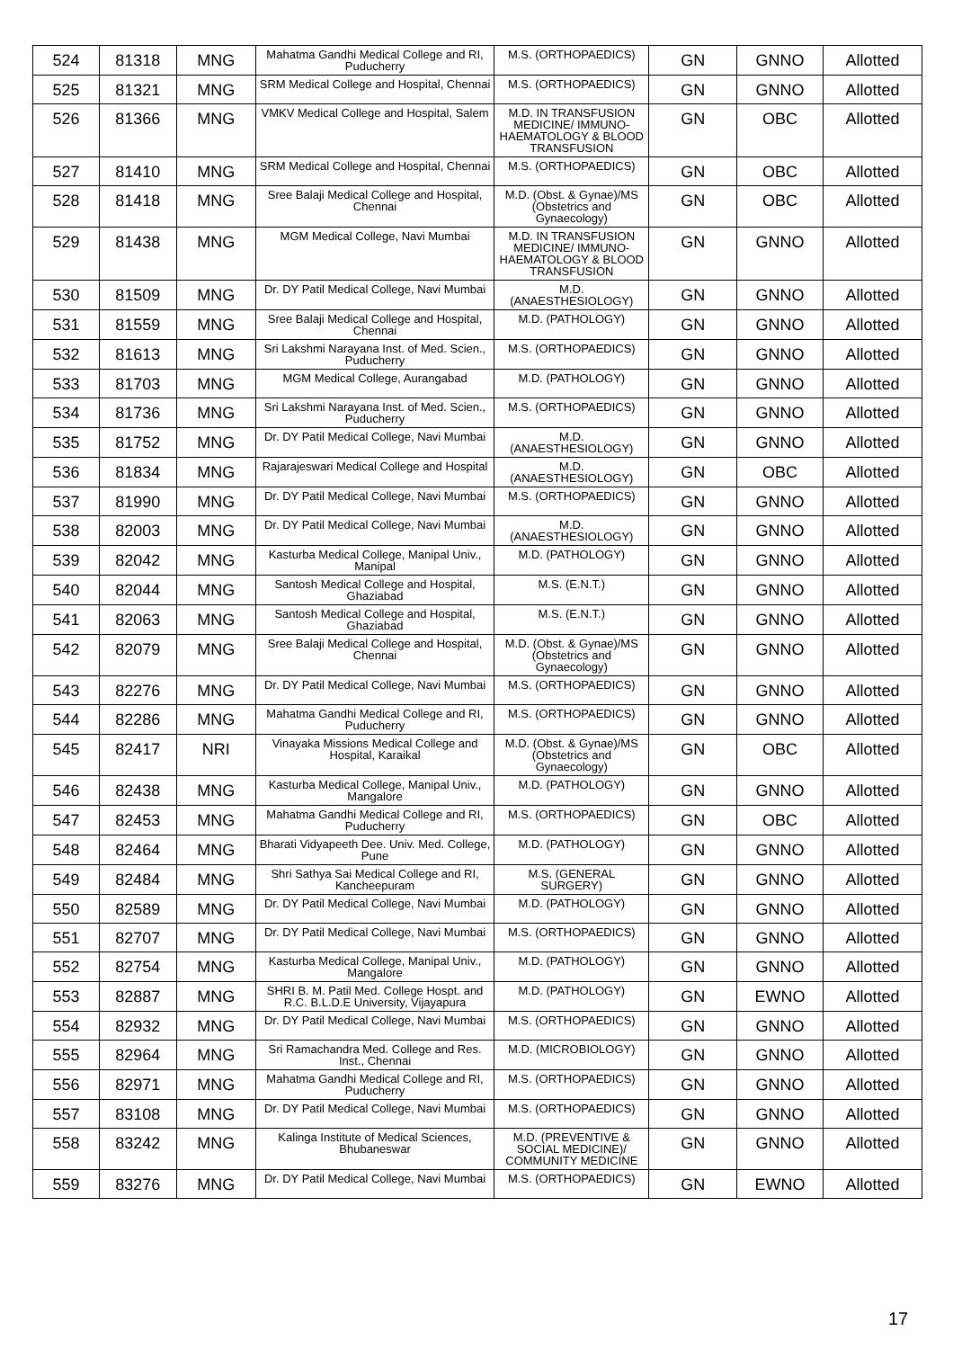| 524 | 81318 | MNG | Mahatma Gandhi Medical College and RI, Puducherry | M.S. (ORTHOPAEDICS) | GN | GNNO | Allotted |
| 525 | 81321 | MNG | SRM Medical College and Hospital, Chennai | M.S. (ORTHOPAEDICS) | GN | GNNO | Allotted |
| 526 | 81366 | MNG | VMKV Medical College and Hospital, Salem | M.D. IN TRANSFUSION MEDICINE/ IMMUNO-HAEMATOLOGY & BLOOD TRANSFUSION | GN | OBC | Allotted |
| 527 | 81410 | MNG | SRM Medical College and Hospital, Chennai | M.S. (ORTHOPAEDICS) | GN | OBC | Allotted |
| 528 | 81418 | MNG | Sree Balaji Medical College and Hospital, Chennai | M.D. (Obst. & Gynae)/MS (Obstetrics and Gynaecology) | GN | OBC | Allotted |
| 529 | 81438 | MNG | MGM Medical College, Navi Mumbai | M.D. IN TRANSFUSION MEDICINE/ IMMUNO-HAEMATOLOGY & BLOOD TRANSFUSION | GN | GNNO | Allotted |
| 530 | 81509 | MNG | Dr. DY Patil Medical College, Navi Mumbai | M.D. (ANAESTHESIOLOGY) | GN | GNNO | Allotted |
| 531 | 81559 | MNG | Sree Balaji Medical College and Hospital, Chennai | M.D. (PATHOLOGY) | GN | GNNO | Allotted |
| 532 | 81613 | MNG | Sri Lakshmi Narayana Inst. of Med. Scien., Puducherry | M.S. (ORTHOPAEDICS) | GN | GNNO | Allotted |
| 533 | 81703 | MNG | MGM Medical College, Aurangabad | M.D. (PATHOLOGY) | GN | GNNO | Allotted |
| 534 | 81736 | MNG | Sri Lakshmi Narayana Inst. of Med. Scien., Puducherry | M.S. (ORTHOPAEDICS) | GN | GNNO | Allotted |
| 535 | 81752 | MNG | Dr. DY Patil Medical College, Navi Mumbai | M.D. (ANAESTHESIOLOGY) | GN | GNNO | Allotted |
| 536 | 81834 | MNG | Rajarajeswari Medical College and Hospital | M.D. (ANAESTHESIOLOGY) | GN | OBC | Allotted |
| 537 | 81990 | MNG | Dr. DY Patil Medical College, Navi Mumbai | M.S. (ORTHOPAEDICS) | GN | GNNO | Allotted |
| 538 | 82003 | MNG | Dr. DY Patil Medical College, Navi Mumbai | M.D. (ANAESTHESIOLOGY) | GN | GNNO | Allotted |
| 539 | 82042 | MNG | Kasturba Medical College, Manipal Univ., Manipal | M.D. (PATHOLOGY) | GN | GNNO | Allotted |
| 540 | 82044 | MNG | Santosh Medical College and Hospital, Ghaziabad | M.S. (E.N.T.) | GN | GNNO | Allotted |
| 541 | 82063 | MNG | Santosh Medical College and Hospital, Ghaziabad | M.S. (E.N.T.) | GN | GNNO | Allotted |
| 542 | 82079 | MNG | Sree Balaji Medical College and Hospital, Chennai | M.D. (Obst. & Gynae)/MS (Obstetrics and Gynaecology) | GN | GNNO | Allotted |
| 543 | 82276 | MNG | Dr. DY Patil Medical College, Navi Mumbai | M.S. (ORTHOPAEDICS) | GN | GNNO | Allotted |
| 544 | 82286 | MNG | Mahatma Gandhi Medical College and RI, Puducherry | M.S. (ORTHOPAEDICS) | GN | GNNO | Allotted |
| 545 | 82417 | NRI | Vinayaka Missions Medical College and Hospital, Karaikal | M.D. (Obst. & Gynae)/MS (Obstetrics and Gynaecology) | GN | OBC | Allotted |
| 546 | 82438 | MNG | Kasturba Medical College, Manipal Univ., Mangalore | M.D. (PATHOLOGY) | GN | GNNO | Allotted |
| 547 | 82453 | MNG | Mahatma Gandhi Medical College and RI, Puducherry | M.S. (ORTHOPAEDICS) | GN | OBC | Allotted |
| 548 | 82464 | MNG | Bharati Vidyapeeth Dee. Univ. Med. College, Pune | M.D. (PATHOLOGY) | GN | GNNO | Allotted |
| 549 | 82484 | MNG | Shri Sathya Sai Medical College and RI, Kancheepuram | M.S. (GENERAL SURGERY) | GN | GNNO | Allotted |
| 550 | 82589 | MNG | Dr. DY Patil Medical College, Navi Mumbai | M.D. (PATHOLOGY) | GN | GNNO | Allotted |
| 551 | 82707 | MNG | Dr. DY Patil Medical College, Navi Mumbai | M.S. (ORTHOPAEDICS) | GN | GNNO | Allotted |
| 552 | 82754 | MNG | Kasturba Medical College, Manipal Univ., Mangalore | M.D. (PATHOLOGY) | GN | GNNO | Allotted |
| 553 | 82887 | MNG | SHRI B. M. Patil Med. College Hospt. and R.C. B.L.D.E University, Vijayapura | M.D. (PATHOLOGY) | GN | EWNO | Allotted |
| 554 | 82932 | MNG | Dr. DY Patil Medical College, Navi Mumbai | M.S. (ORTHOPAEDICS) | GN | GNNO | Allotted |
| 555 | 82964 | MNG | Sri Ramachandra Med. College and Res. Inst., Chennai | M.D. (MICROBIOLOGY) | GN | GNNO | Allotted |
| 556 | 82971 | MNG | Mahatma Gandhi Medical College and RI, Puducherry | M.S. (ORTHOPAEDICS) | GN | GNNO | Allotted |
| 557 | 83108 | MNG | Dr. DY Patil Medical College, Navi Mumbai | M.S. (ORTHOPAEDICS) | GN | GNNO | Allotted |
| 558 | 83242 | MNG | Kalinga Institute of Medical Sciences, Bhubaneswar | M.D. (PREVENTIVE & SOCIAL MEDICINE)/ COMMUNITY MEDICINE | GN | GNNO | Allotted |
| 559 | 83276 | MNG | Dr. DY Patil Medical College, Navi Mumbai | M.S. (ORTHOPAEDICS) | GN | EWNO | Allotted |
17